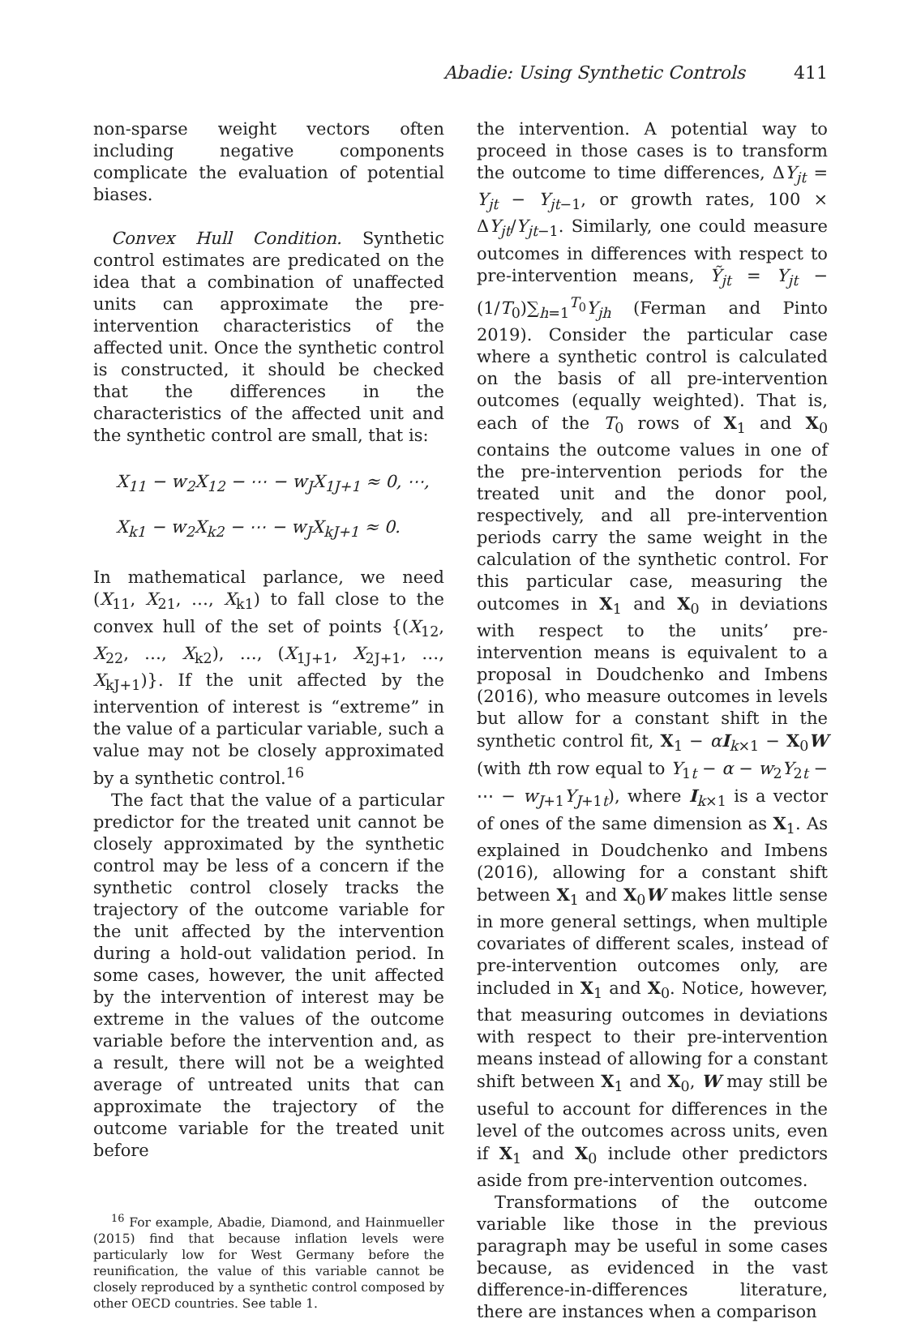Abadie: Using Synthetic Controls 411
non-sparse weight vectors often including negative components complicate the evaluation of potential biases.
Convex Hull Condition. Synthetic control estimates are predicated on the idea that a combination of unaffected units can approximate the pre-intervention characteristics of the affected unit. Once the synthetic control is constructed, it should be checked that the differences in the characteristics of the affected unit and the synthetic control are small, that is:
X<sub>11</sub> − w<sub>2</sub>X<sub>12</sub> − ⋯ − w<sub>J</sub>X<sub>1J+1</sub> ≈ 0, ⋯,
X<sub>k1</sub> − w<sub>2</sub>X<sub>k2</sub> − ⋯ − w<sub>J</sub>X<sub>kJ+1</sub> ≈ 0.
In mathematical parlance, we need (X<sub>11</sub>, X<sub>21</sub>, …, X<sub>k1</sub>) to fall close to the convex hull of the set of points {(X<sub>12</sub>, X<sub>22</sub>, …, X<sub>k2</sub>), …, (X<sub>1J+1</sub>, X<sub>2J+1</sub>, …, X<sub>kJ+1</sub>)}. If the unit affected by the intervention of interest is “extreme” in the value of a particular variable, such a value may not be closely approximated by a synthetic control.<sup>16</sup>
The fact that the value of a particular predictor for the treated unit cannot be closely approximated by the synthetic control may be less of a concern if the synthetic control closely tracks the trajectory of the outcome variable for the unit affected by the intervention during a hold-out validation period. In some cases, however, the unit affected by the intervention of interest may be extreme in the values of the outcome variable before the intervention and, as a result, there will not be a weighted average of untreated units that can approximate the trajectory of the outcome variable for the treated unit before
<sup>16</sup> For example, Abadie, Diamond, and Hainmueller (2015) find that because inflation levels were particularly low for West Germany before the reunification, the value of this variable cannot be closely reproduced by a synthetic control composed by other OECD countries. See table 1.
the intervention. A potential way to proceed in those cases is to transform the outcome to time differences, ΔY<sub>jt</sub> = Y<sub>jt</sub> − Y<sub>jt−1</sub>, or growth rates, 100 × ΔY<sub>jt</sub>/Y<sub>jt−1</sub>. Similarly, one could measure outcomes in differences with respect to pre-intervention means, Ỹ<sub>jt</sub> = Y<sub>jt</sub> − (1/T<sub>0</sub>)∑<sub>h=1</sub><sup>T<sub>0</sub></sup>Y<sub>jh</sub> (Ferman and Pinto 2019). Consider the particular case where a synthetic control is calculated on the basis of all pre-intervention outcomes (equally weighted). That is, each of the T<sub>0</sub> rows of X<sub>1</sub> and X<sub>0</sub> contains the outcome values in one of the pre-intervention periods for the treated unit and the donor pool, respectively, and all pre-intervention periods carry the same weight in the calculation of the synthetic control. For this particular case, measuring the outcomes in X<sub>1</sub> and X<sub>0</sub> in deviations with respect to the units’ pre-intervention means is equivalent to a proposal in Doudchenko and Imbens (2016), who measure outcomes in levels but allow for a constant shift in the synthetic control fit, X<sub>1</sub> − αI<sub>k×1</sub> − X<sub>0</sub>W (with tth row equal to Y<sub>1t</sub> − α − w<sub>2</sub>Y<sub>2t</sub> − ⋯ − w<sub>J+1</sub>Y<sub>J+1t</sub>), where I<sub>k×1</sub> is a vector of ones of the same dimension as X<sub>1</sub>. As explained in Doudchenko and Imbens (2016), allowing for a constant shift between X<sub>1</sub> and X<sub>0</sub>W makes little sense in more general settings, when multiple covariates of different scales, instead of pre-intervention outcomes only, are included in X<sub>1</sub> and X<sub>0</sub>. Notice, however, that measuring outcomes in deviations with respect to their pre-intervention means instead of allowing for a constant shift between X<sub>1</sub> and X<sub>0</sub>, W may still be useful to account for differences in the level of the outcomes across units, even if X<sub>1</sub> and X<sub>0</sub> include other predictors aside from pre-intervention outcomes.
Transformations of the outcome variable like those in the previous paragraph may be useful in some cases because, as evidenced in the vast difference-in-differences literature, there are instances when a comparison